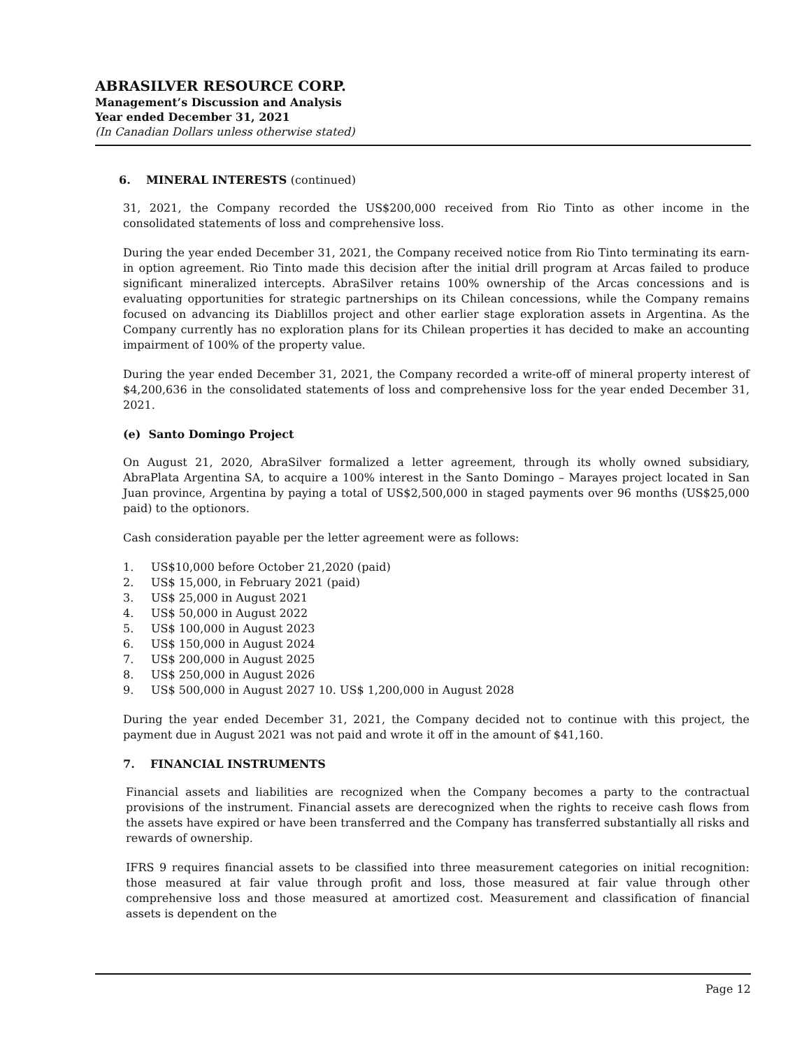ABRASILVER RESOURCE CORP.
Management’s Discussion and Analysis
Year ended December 31, 2021
(In Canadian Dollars unless otherwise stated)
6. MINERAL INTERESTS (continued)
31, 2021, the Company recorded the US$200,000 received from Rio Tinto as other income in the consolidated statements of loss and comprehensive loss.
During the year ended December 31, 2021, the Company received notice from Rio Tinto terminating its earn-in option agreement. Rio Tinto made this decision after the initial drill program at Arcas failed to produce significant mineralized intercepts. AbraSilver retains 100% ownership of the Arcas concessions and is evaluating opportunities for strategic partnerships on its Chilean concessions, while the Company remains focused on advancing its Diablillos project and other earlier stage exploration assets in Argentina. As the Company currently has no exploration plans for its Chilean properties it has decided to make an accounting impairment of 100% of the property value.
During the year ended December 31, 2021, the Company recorded a write-off of mineral property interest of $4,200,636 in the consolidated statements of loss and comprehensive loss for the year ended December 31, 2021.
(e) Santo Domingo Project
On August 21, 2020, AbraSilver formalized a letter agreement, through its wholly owned subsidiary, AbraPlata Argentina SA, to acquire a 100% interest in the Santo Domingo – Marayes project located in San Juan province, Argentina by paying a total of US$2,500,000 in staged payments over 96 months (US$25,000 paid) to the optionors.
Cash consideration payable per the letter agreement were as follows:
1. US$10,000 before October 21,2020 (paid)
2. US$ 15,000, in February 2021 (paid)
3. US$ 25,000 in August 2021
4. US$ 50,000 in August 2022
5. US$ 100,000 in August 2023
6. US$ 150,000 in August 2024
7. US$ 200,000 in August 2025
8. US$ 250,000 in August 2026
9. US$ 500,000 in August 2027 10. US$ 1,200,000 in August 2028
During the year ended December 31, 2021, the Company decided not to continue with this project, the payment due in August 2021 was not paid and wrote it off in the amount of $41,160.
7. FINANCIAL INSTRUMENTS
Financial assets and liabilities are recognized when the Company becomes a party to the contractual provisions of the instrument. Financial assets are derecognized when the rights to receive cash flows from the assets have expired or have been transferred and the Company has transferred substantially all risks and rewards of ownership.
IFRS 9 requires financial assets to be classified into three measurement categories on initial recognition: those measured at fair value through profit and loss, those measured at fair value through other comprehensive loss and those measured at amortized cost. Measurement and classification of financial assets is dependent on the
Page 12